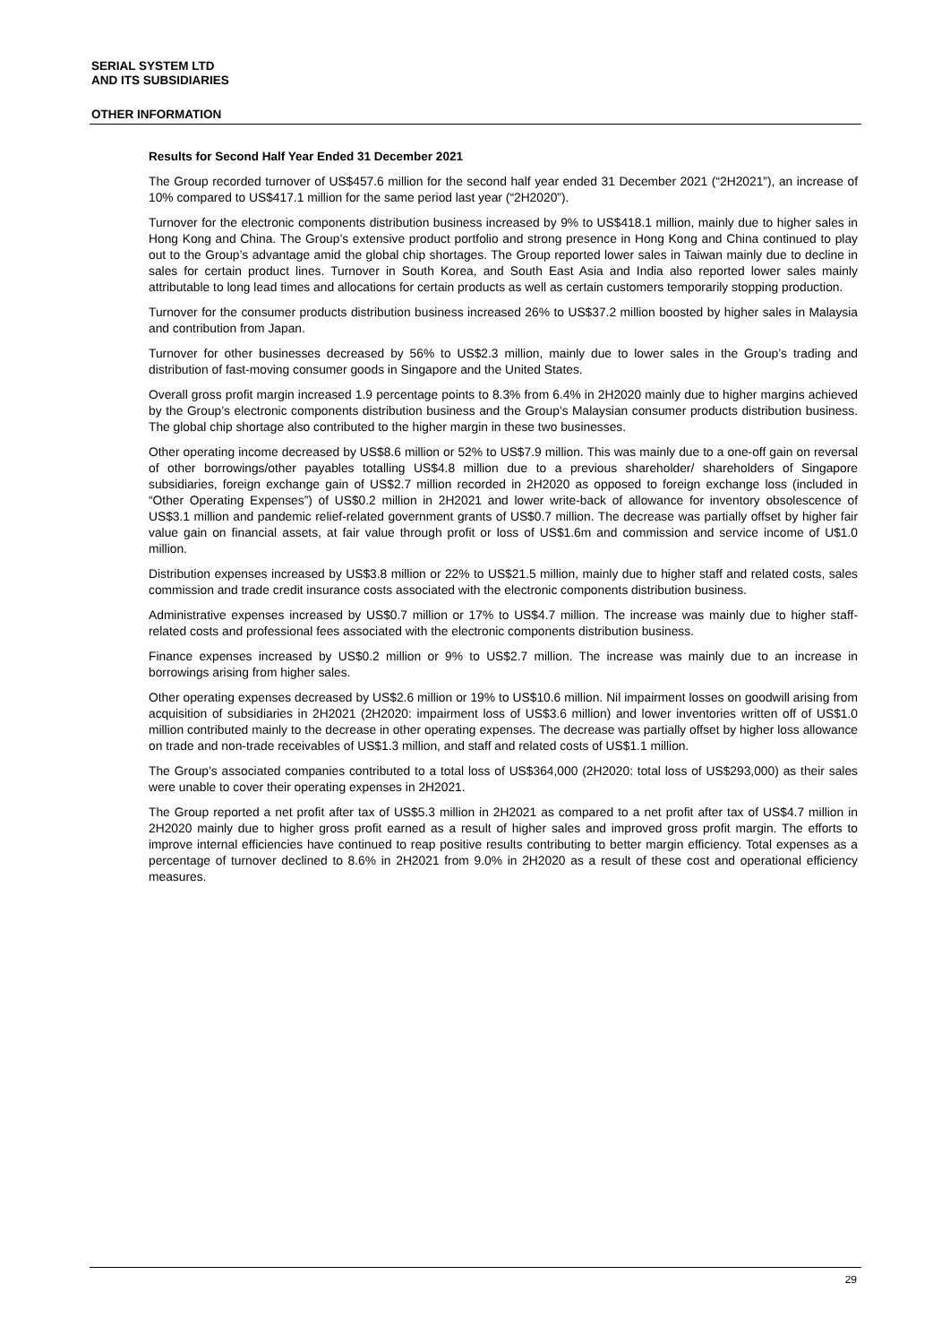SERIAL SYSTEM LTD
AND ITS SUBSIDIARIES
OTHER INFORMATION
Results for Second Half Year Ended 31 December 2021
The Group recorded turnover of US$457.6 million for the second half year ended 31 December 2021 (“2H2021”), an increase of 10% compared to US$417.1 million for the same period last year (“2H2020”).
Turnover for the electronic components distribution business increased by 9% to US$418.1 million, mainly due to higher sales in Hong Kong and China. The Group’s extensive product portfolio and strong presence in Hong Kong and China continued to play out to the Group’s advantage amid the global chip shortages. The Group reported lower sales in Taiwan mainly due to decline in sales for certain product lines. Turnover in South Korea, and South East Asia and India also reported lower sales mainly attributable to long lead times and allocations for certain products as well as certain customers temporarily stopping production.
Turnover for the consumer products distribution business increased 26% to US$37.2 million boosted by higher sales in Malaysia and contribution from Japan.
Turnover for other businesses decreased by 56% to US$2.3 million, mainly due to lower sales in the Group’s trading and distribution of fast-moving consumer goods in Singapore and the United States.
Overall gross profit margin increased 1.9 percentage points to 8.3% from 6.4% in 2H2020 mainly due to higher margins achieved by the Group’s electronic components distribution business and the Group’s Malaysian consumer products distribution business. The global chip shortage also contributed to the higher margin in these two businesses.
Other operating income decreased by US$8.6 million or 52% to US$7.9 million. This was mainly due to a one-off gain on reversal of other borrowings/other payables totalling US$4.8 million due to a previous shareholder/ shareholders of Singapore subsidiaries, foreign exchange gain of US$2.7 million recorded in 2H2020 as opposed to foreign exchange loss (included in “Other Operating Expenses”) of US$0.2 million in 2H2021 and lower write-back of allowance for inventory obsolescence of US$3.1 million and pandemic relief-related government grants of US$0.7 million. The decrease was partially offset by higher fair value gain on financial assets, at fair value through profit or loss of US$1.6m and commission and service income of U$1.0 million.
Distribution expenses increased by US$3.8 million or 22% to US$21.5 million, mainly due to higher staff and related costs, sales commission and trade credit insurance costs associated with the electronic components distribution business.
Administrative expenses increased by US$0.7 million or 17% to US$4.7 million. The increase was mainly due to higher staff-related costs and professional fees associated with the electronic components distribution business.
Finance expenses increased by US$0.2 million or 9% to US$2.7 million. The increase was mainly due to an increase in borrowings arising from higher sales.
Other operating expenses decreased by US$2.6 million or 19% to US$10.6 million. Nil impairment losses on goodwill arising from acquisition of subsidiaries in 2H2021 (2H2020: impairment loss of US$3.6 million) and lower inventories written off of US$1.0 million contributed mainly to the decrease in other operating expenses. The decrease was partially offset by higher loss allowance on trade and non-trade receivables of US$1.3 million, and staff and related costs of US$1.1 million.
The Group’s associated companies contributed to a total loss of US$364,000 (2H2020: total loss of US$293,000) as their sales were unable to cover their operating expenses in 2H2021.
The Group reported a net profit after tax of US$5.3 million in 2H2021 as compared to a net profit after tax of US$4.7 million in 2H2020 mainly due to higher gross profit earned as a result of higher sales and improved gross profit margin. The efforts to improve internal efficiencies have continued to reap positive results contributing to better margin efficiency. Total expenses as a percentage of turnover declined to 8.6% in 2H2021 from 9.0% in 2H2020 as a result of these cost and operational efficiency measures.
29